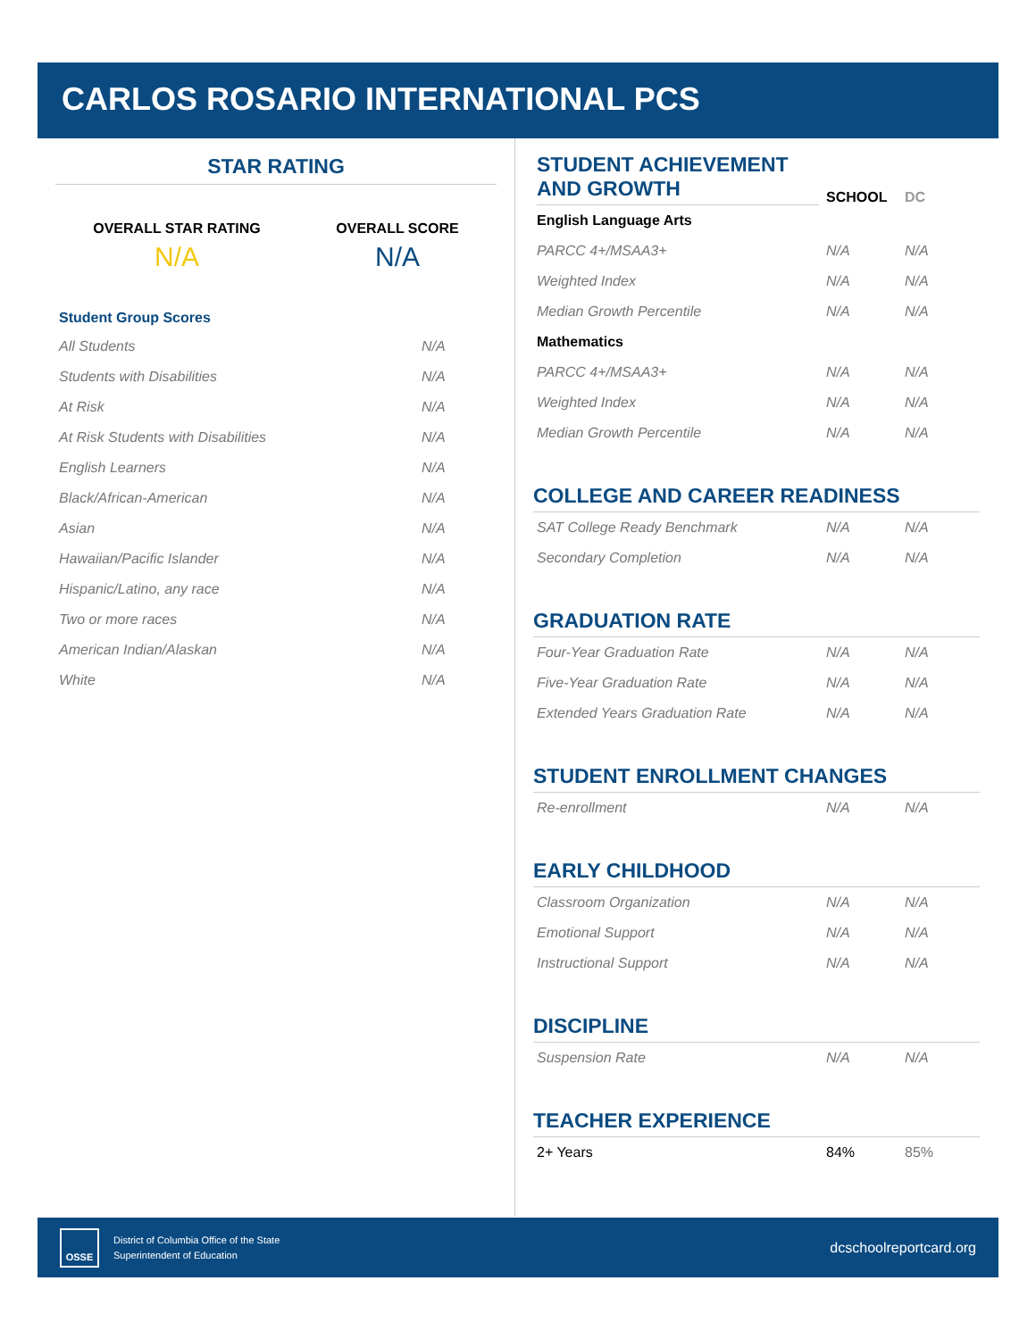CARLOS ROSARIO INTERNATIONAL PCS
STAR RATING
OVERALL STAR RATING
N/A
OVERALL SCORE
N/A
Student Group Scores
| All Students | N/A |
| Students with Disabilities | N/A |
| At Risk | N/A |
| At Risk Students with Disabilities | N/A |
| English Learners | N/A |
| Black/African-American | N/A |
| Asian | N/A |
| Hawaiian/Pacific Islander | N/A |
| Hispanic/Latino, any race | N/A |
| Two or more races | N/A |
| American Indian/Alaskan | N/A |
| White | N/A |
| STUDENT ACHIEVEMENT AND GROWTH | SCHOOL | DC |
| --- | --- | --- |
| English Language Arts | | |
| PARCC 4+/MSAA3+ | N/A | N/A |
| Weighted Index | N/A | N/A |
| Median Growth Percentile | N/A | N/A |
| Mathematics | | |
| PARCC 4+/MSAA3+ | N/A | N/A |
| Weighted Index | N/A | N/A |
| Median Growth Percentile | N/A | N/A |
COLLEGE AND CAREER READINESS
| SAT College Ready Benchmark | N/A | N/A |
| Secondary Completion | N/A | N/A |
GRADUATION RATE
| Four-Year Graduation Rate | N/A | N/A |
| Five-Year Graduation Rate | N/A | N/A |
| Extended Years Graduation Rate | N/A | N/A |
STUDENT ENROLLMENT CHANGES
| Re-enrollment | N/A | N/A |
EARLY CHILDHOOD
| Classroom Organization | N/A | N/A |
| Emotional Support | N/A | N/A |
| Instructional Support | N/A | N/A |
DISCIPLINE
| Suspension Rate | N/A | N/A |
TEACHER EXPERIENCE
| 2+ Years | 84% | 85% |
OSSE
District of Columbia Office of the State
Superintendent of Education
dcschoolreportcard.org